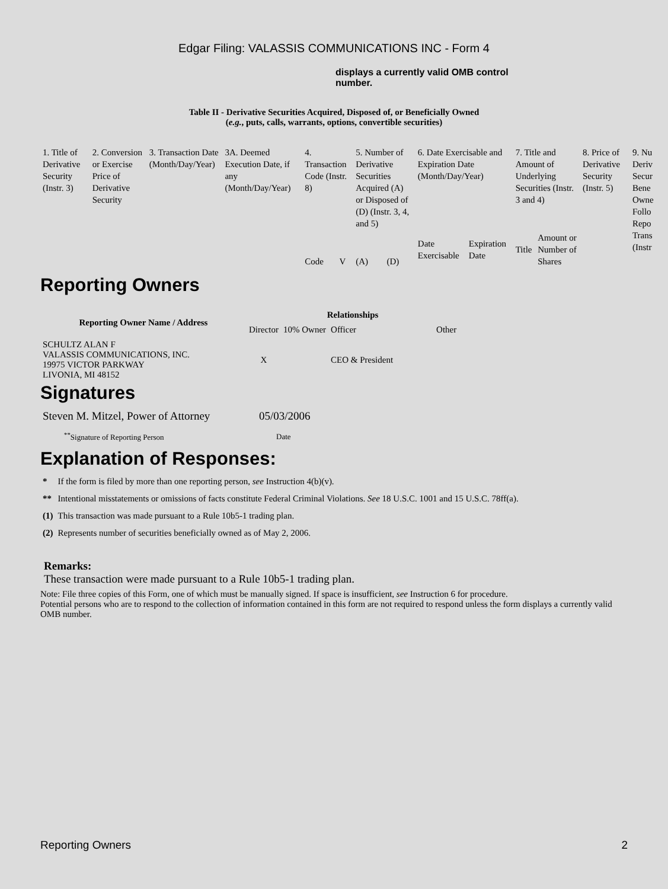Edgar Filing: VALASSIS COMMUNICATIONS INC - Form 4
displays a currently valid OMB control number.
Table II - Derivative Securities Acquired, Disposed of, or Beneficially Owned
(e.g., puts, calls, warrants, options, convertible securities)
| 1. Title of Derivative Security (Instr. 3) | 2. Conversion or Exercise Price of Derivative Security | 3. Transaction Date (Month/Day/Year) | 3A. Deemed Execution Date, if any (Month/Day/Year) | 4. Transaction Code (Instr. 8) | | 5. Number of Derivative Securities Acquired (A) or Disposed of (D) (Instr. 3, 4, and 5) | | 6. Date Exercisable and Expiration Date (Month/Day/Year) | | 7. Title and Amount of Underlying Securities (Instr. 3 and 4) | | 8. Price of Derivative Security (Instr. 5) | 9. Nu Deriv Secur Bene Owne Follo Repo Trans (Instr |
| | | | | Code | V | (A) | (D) | Date Exercisable | Expiration Date | Title | Amount or Number of Shares | | |
Reporting Owners
| Reporting Owner Name / Address | Relationships | | | |
| --- | --- | --- | --- | --- |
| | Director | 10% Owner | Officer | Other |
| SCHULTZ ALAN F VALASSIS COMMUNICATIONS, INC. 19975 VICTOR PARKWAY LIVONIA, MI 48152 | X | | CEO & President | |
Signatures
| Steven M. Mitzel, Power of Attorney | 05/03/2006 |
| <sup>**</sup> Signature of Reporting Person | Date |
Explanation of Responses:
| * | If the form is filed by more than one reporting person, see Instruction 4(b)(v). |
| ** | Intentional misstatements or omissions of facts constitute Federal Criminal Violations. See 18 U.S.C. 1001 and 15 U.S.C. 78ff(a). |
| (1) | This transaction was made pursuant to a Rule 10b5-1 trading plan. |
| (2) | Represents number of securities beneficially owned as of May 2, 2006. |
Remarks:
These transaction were made pursuant to a Rule 10b5-1 trading plan.
Note: File three copies of this Form, one of which must be manually signed. If space is insufficient, see Instruction 6 for procedure.
Potential persons who are to respond to the collection of information contained in this form are not required to respond unless the form displays a currently valid OMB number.
Reporting Owners 2